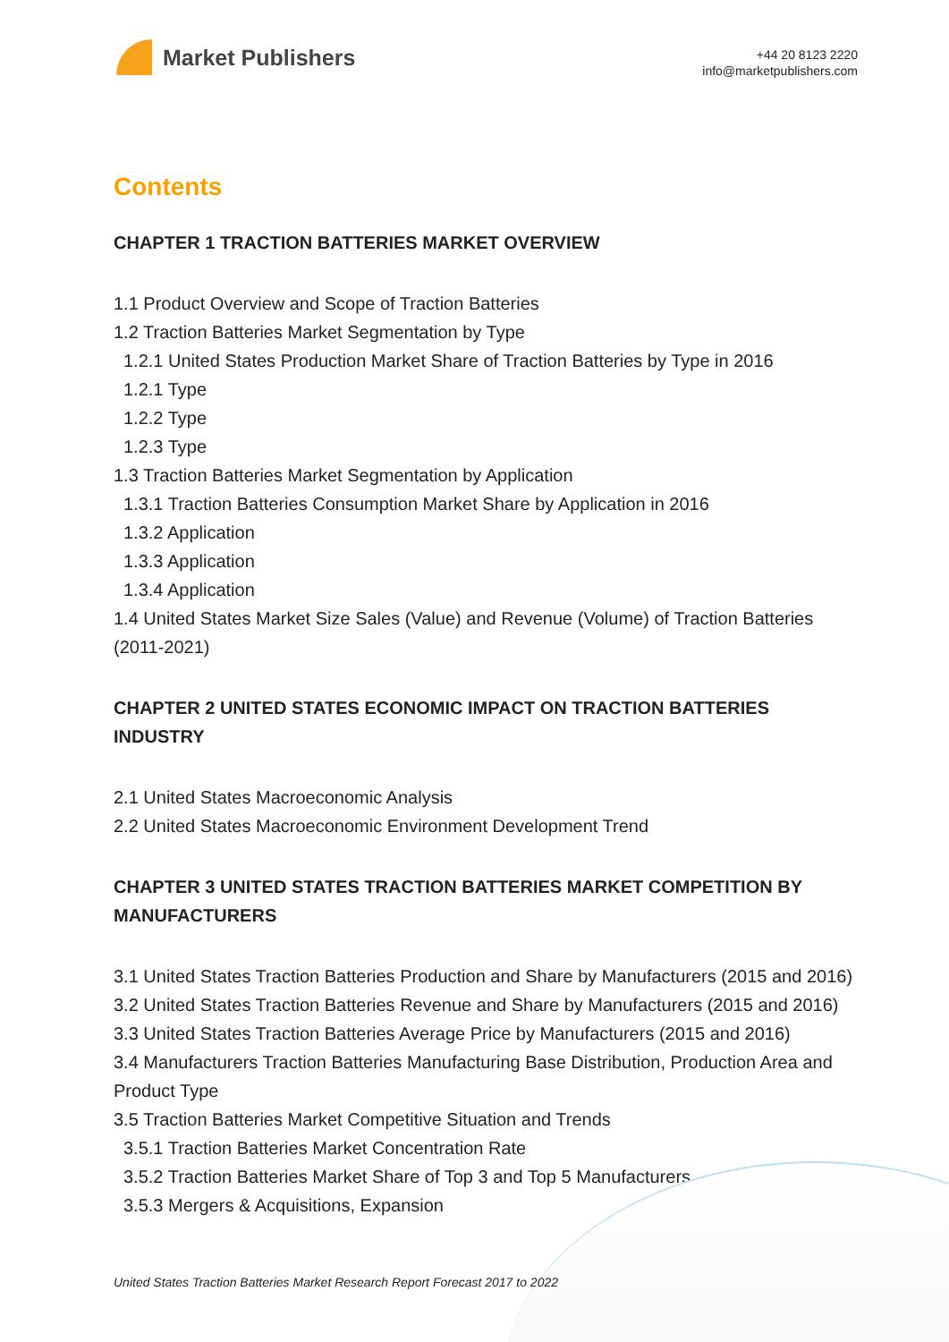Market Publishers
+44 20 8123 2220
info@marketpublishers.com
Contents
CHAPTER 1 TRACTION BATTERIES MARKET OVERVIEW
1.1 Product Overview and Scope of Traction Batteries
1.2 Traction Batteries Market Segmentation by Type
1.2.1 United States Production Market Share of Traction Batteries by Type in 2016
1.2.1 Type
1.2.2 Type
1.2.3 Type
1.3 Traction Batteries Market Segmentation by Application
1.3.1 Traction Batteries Consumption Market Share by Application in 2016
1.3.2 Application
1.3.3 Application
1.3.4 Application
1.4 United States Market Size Sales (Value) and Revenue (Volume) of Traction Batteries (2011-2021)
CHAPTER 2 UNITED STATES ECONOMIC IMPACT ON TRACTION BATTERIES INDUSTRY
2.1 United States Macroeconomic Analysis
2.2 United States Macroeconomic Environment Development Trend
CHAPTER 3 UNITED STATES TRACTION BATTERIES MARKET COMPETITION BY MANUFACTURERS
3.1 United States Traction Batteries Production and Share by Manufacturers (2015 and 2016)
3.2 United States Traction Batteries Revenue and Share by Manufacturers (2015 and 2016)
3.3 United States Traction Batteries Average Price by Manufacturers (2015 and 2016)
3.4 Manufacturers Traction Batteries Manufacturing Base Distribution, Production Area and Product Type
3.5 Traction Batteries Market Competitive Situation and Trends
3.5.1 Traction Batteries Market Concentration Rate
3.5.2 Traction Batteries Market Share of Top 3 and Top 5 Manufacturers
3.5.3 Mergers & Acquisitions, Expansion
United States Traction Batteries Market Research Report Forecast 2017 to 2022